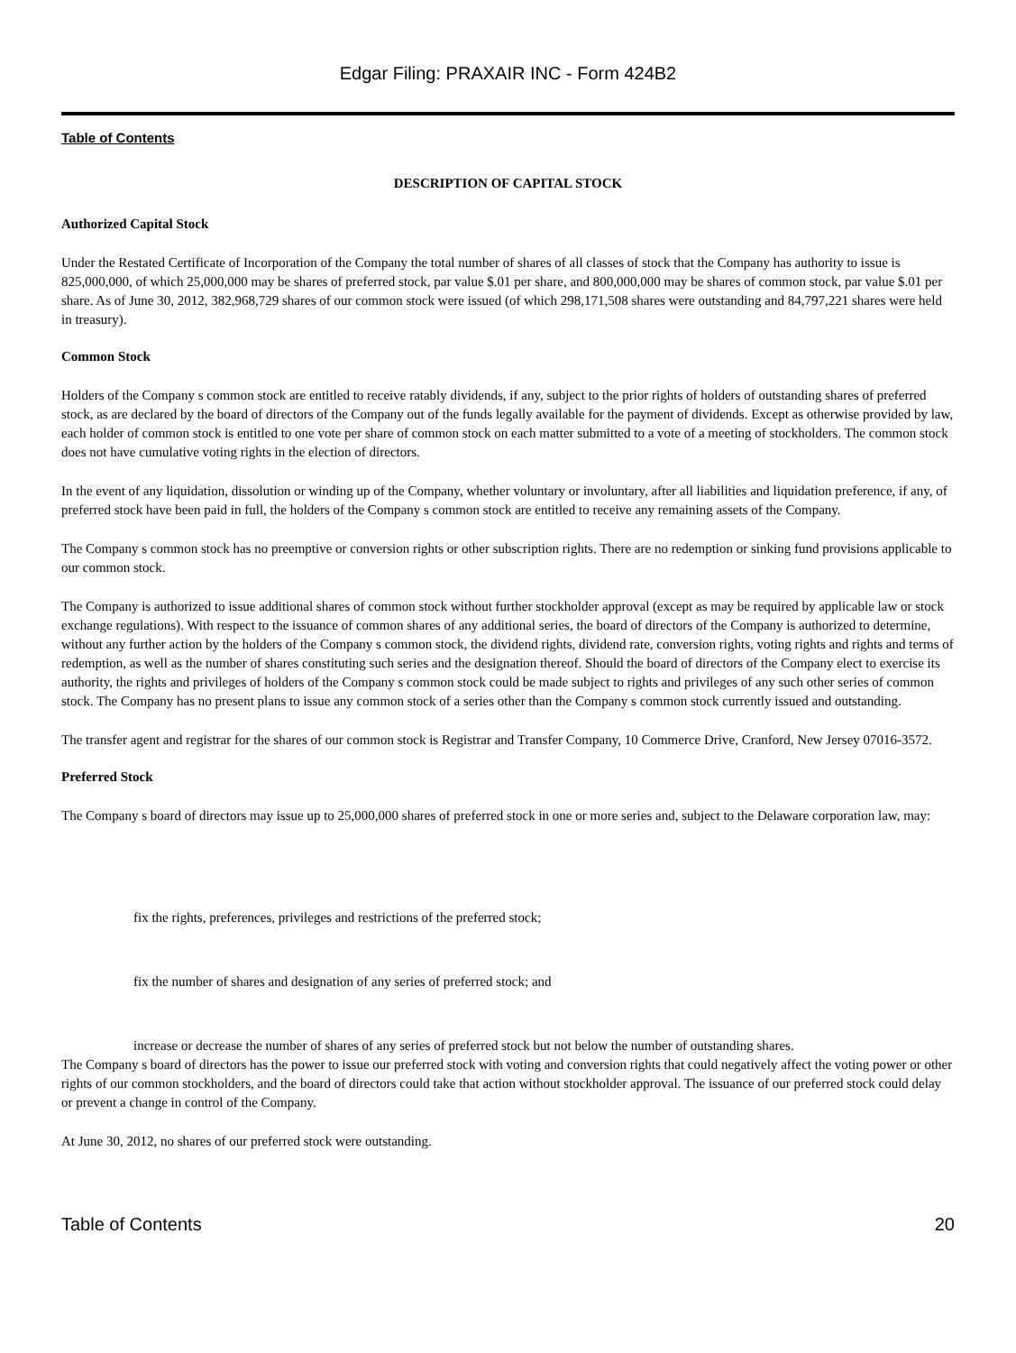Edgar Filing: PRAXAIR INC - Form 424B2
Table of Contents
DESCRIPTION OF CAPITAL STOCK
Authorized Capital Stock
Under the Restated Certificate of Incorporation of the Company the total number of shares of all classes of stock that the Company has authority to issue is 825,000,000, of which 25,000,000 may be shares of preferred stock, par value $.01 per share, and 800,000,000 may be shares of common stock, par value $.01 per share. As of June 30, 2012, 382,968,729 shares of our common stock were issued (of which 298,171,508 shares were outstanding and 84,797,221 shares were held in treasury).
Common Stock
Holders of the Company s common stock are entitled to receive ratably dividends, if any, subject to the prior rights of holders of outstanding shares of preferred stock, as are declared by the board of directors of the Company out of the funds legally available for the payment of dividends. Except as otherwise provided by law, each holder of common stock is entitled to one vote per share of common stock on each matter submitted to a vote of a meeting of stockholders. The common stock does not have cumulative voting rights in the election of directors.
In the event of any liquidation, dissolution or winding up of the Company, whether voluntary or involuntary, after all liabilities and liquidation preference, if any, of preferred stock have been paid in full, the holders of the Company s common stock are entitled to receive any remaining assets of the Company.
The Company s common stock has no preemptive or conversion rights or other subscription rights. There are no redemption or sinking fund provisions applicable to our common stock.
The Company is authorized to issue additional shares of common stock without further stockholder approval (except as may be required by applicable law or stock exchange regulations). With respect to the issuance of common shares of any additional series, the board of directors of the Company is authorized to determine, without any further action by the holders of the Company s common stock, the dividend rights, dividend rate, conversion rights, voting rights and rights and terms of redemption, as well as the number of shares constituting such series and the designation thereof. Should the board of directors of the Company elect to exercise its authority, the rights and privileges of holders of the Company s common stock could be made subject to rights and privileges of any such other series of common stock. The Company has no present plans to issue any common stock of a series other than the Company s common stock currently issued and outstanding.
The transfer agent and registrar for the shares of our common stock is Registrar and Transfer Company, 10 Commerce Drive, Cranford, New Jersey 07016-3572.
Preferred Stock
The Company s board of directors may issue up to 25,000,000 shares of preferred stock in one or more series and, subject to the Delaware corporation law, may:
fix the rights, preferences, privileges and restrictions of the preferred stock;
fix the number of shares and designation of any series of preferred stock; and
increase or decrease the number of shares of any series of preferred stock but not below the number of outstanding shares.
The Company s board of directors has the power to issue our preferred stock with voting and conversion rights that could negatively affect the voting power or other rights of our common stockholders, and the board of directors could take that action without stockholder approval. The issuance of our preferred stock could delay or prevent a change in control of the Company.
At June 30, 2012, no shares of our preferred stock were outstanding.
Table of Contents 20